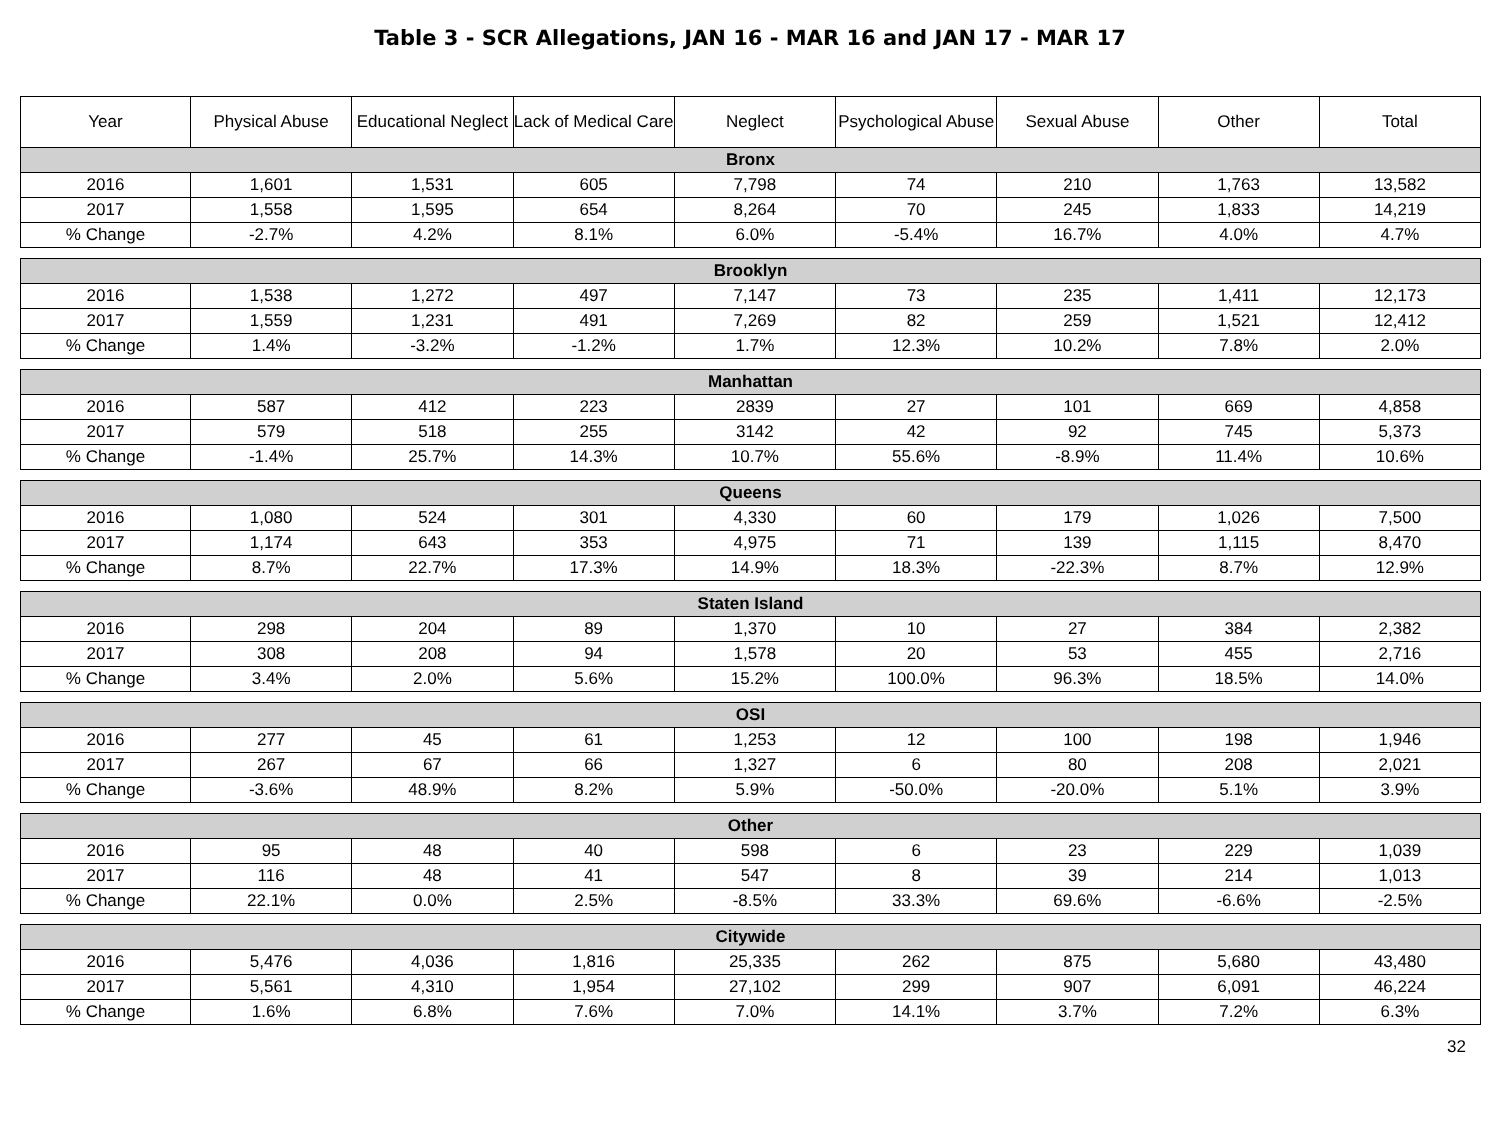Table 3 - SCR Allegations, JAN 16 - MAR 16 and JAN 17 - MAR 17
| Year | Physical Abuse | Educational Neglect | Lack of Medical Care | Neglect | Psychological Abuse | Sexual Abuse | Other | Total |
| --- | --- | --- | --- | --- | --- | --- | --- | --- |
| Bronx | | | | | | | | |
| 2016 | 1,601 | 1,531 | 605 | 7,798 | 74 | 210 | 1,763 | 13,582 |
| 2017 | 1,558 | 1,595 | 654 | 8,264 | 70 | 245 | 1,833 | 14,219 |
| % Change | -2.7% | 4.2% | 8.1% | 6.0% | -5.4% | 16.7% | 4.0% | 4.7% |
| Brooklyn | | | | | | | | |
| 2016 | 1,538 | 1,272 | 497 | 7,147 | 73 | 235 | 1,411 | 12,173 |
| 2017 | 1,559 | 1,231 | 491 | 7,269 | 82 | 259 | 1,521 | 12,412 |
| % Change | 1.4% | -3.2% | -1.2% | 1.7% | 12.3% | 10.2% | 7.8% | 2.0% |
| Manhattan | | | | | | | | |
| 2016 | 587 | 412 | 223 | 2839 | 27 | 101 | 669 | 4,858 |
| 2017 | 579 | 518 | 255 | 3142 | 42 | 92 | 745 | 5,373 |
| % Change | -1.4% | 25.7% | 14.3% | 10.7% | 55.6% | -8.9% | 11.4% | 10.6% |
| Queens | | | | | | | | |
| 2016 | 1,080 | 524 | 301 | 4,330 | 60 | 179 | 1,026 | 7,500 |
| 2017 | 1,174 | 643 | 353 | 4,975 | 71 | 139 | 1,115 | 8,470 |
| % Change | 8.7% | 22.7% | 17.3% | 14.9% | 18.3% | -22.3% | 8.7% | 12.9% |
| Staten Island | | | | | | | | |
| 2016 | 298 | 204 | 89 | 1,370 | 10 | 27 | 384 | 2,382 |
| 2017 | 308 | 208 | 94 | 1,578 | 20 | 53 | 455 | 2,716 |
| % Change | 3.4% | 2.0% | 5.6% | 15.2% | 100.0% | 96.3% | 18.5% | 14.0% |
| OSI | | | | | | | | |
| 2016 | 277 | 45 | 61 | 1,253 | 12 | 100 | 198 | 1,946 |
| 2017 | 267 | 67 | 66 | 1,327 | 6 | 80 | 208 | 2,021 |
| % Change | -3.6% | 48.9% | 8.2% | 5.9% | -50.0% | -20.0% | 5.1% | 3.9% |
| Other | | | | | | | | |
| 2016 | 95 | 48 | 40 | 598 | 6 | 23 | 229 | 1,039 |
| 2017 | 116 | 48 | 41 | 547 | 8 | 39 | 214 | 1,013 |
| % Change | 22.1% | 0.0% | 2.5% | -8.5% | 33.3% | 69.6% | -6.6% | -2.5% |
| Citywide | | | | | | | | |
| 2016 | 5,476 | 4,036 | 1,816 | 25,335 | 262 | 875 | 5,680 | 43,480 |
| 2017 | 5,561 | 4,310 | 1,954 | 27,102 | 299 | 907 | 6,091 | 46,224 |
| % Change | 1.6% | 6.8% | 7.6% | 7.0% | 14.1% | 3.7% | 7.2% | 6.3% |
32